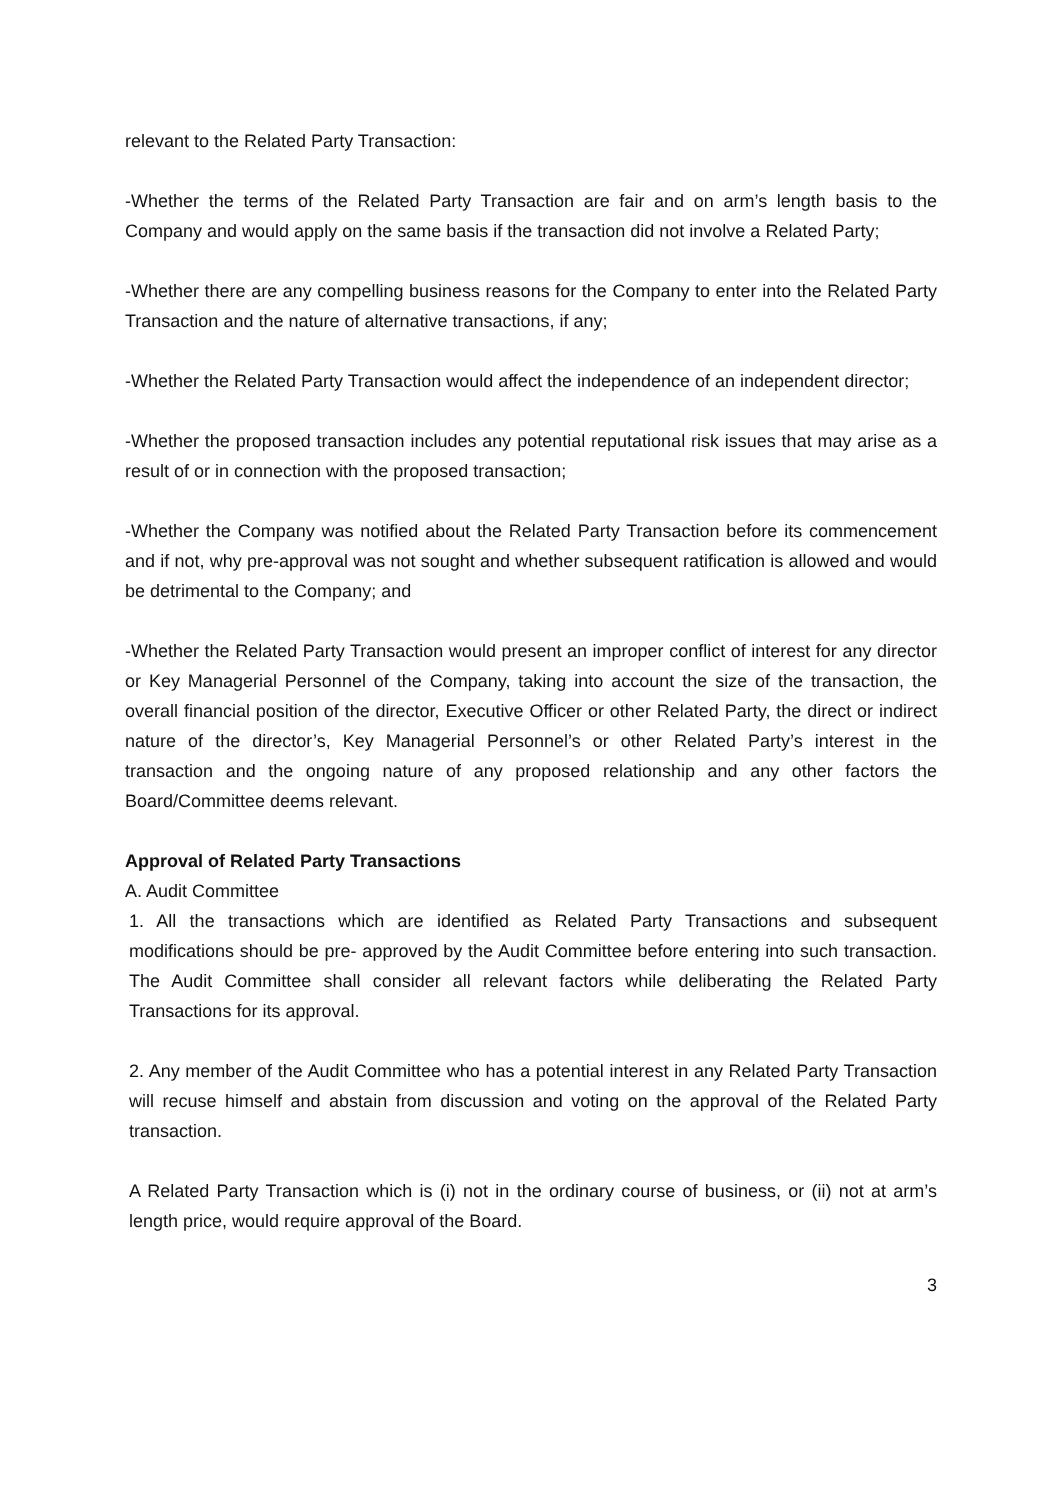relevant to the Related Party Transaction:
-Whether the terms of the Related Party Transaction are fair and on arm’s length basis to the Company and would apply on the same basis if the transaction did not involve a Related Party;
-Whether there are any compelling business reasons for the Company to enter into the Related Party Transaction and the nature of alternative transactions, if any;
-Whether the Related Party Transaction would affect the independence of an independent director;
-Whether the proposed transaction includes any potential reputational risk issues that may arise as a result of or in connection with the proposed transaction;
-Whether the Company was notified about the Related Party Transaction before its commencement and if not, why pre-approval was not sought and whether subsequent ratification is allowed and would be detrimental to the Company; and
-Whether the Related Party Transaction would present an improper conflict of interest for any director or Key Managerial Personnel of the Company, taking into account the size of the transaction, the overall financial position of the director, Executive Officer or other Related Party, the direct or indirect nature of the director’s, Key Managerial Personnel’s or other Related Party’s interest in the transaction and the ongoing nature of any proposed relationship and any other factors the Board/Committee deems relevant.
Approval of Related Party Transactions
A. Audit Committee
1. All the transactions which are identified as Related Party Transactions and subsequent modifications should be pre- approved by the Audit Committee before entering into such transaction. The Audit Committee shall consider all relevant factors while deliberating the Related Party Transactions for its approval.
2. Any member of the Audit Committee who has a potential interest in any Related Party Transaction will recuse himself and abstain from discussion and voting on the approval of the Related Party transaction.
A Related Party Transaction which is (i) not in the ordinary course of business, or (ii) not at arm’s length price, would require approval of the Board.
3